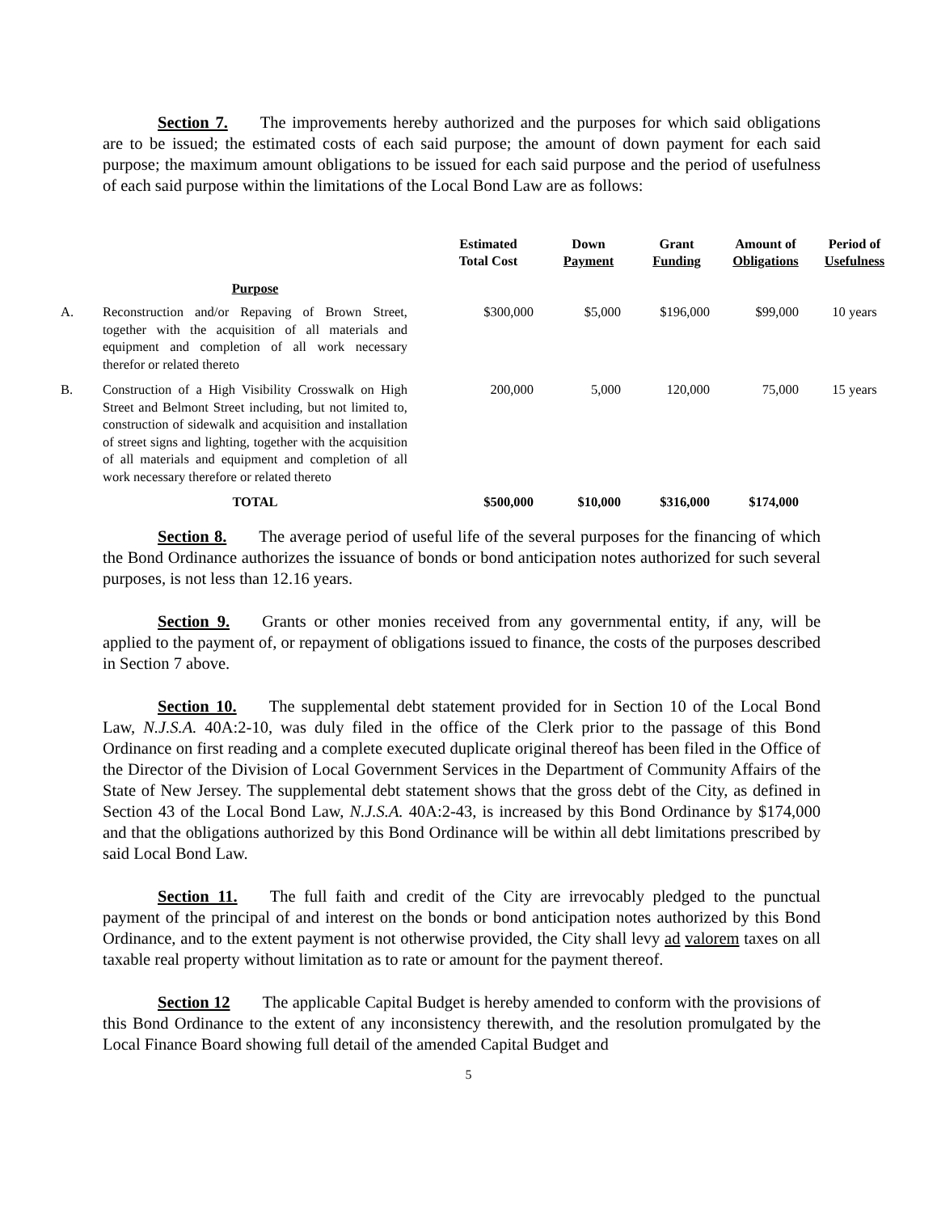Section 7. The improvements hereby authorized and the purposes for which said obligations are to be issued; the estimated costs of each said purpose; the amount of down payment for each said purpose; the maximum amount obligations to be issued for each said purpose and the period of usefulness of each said purpose within the limitations of the Local Bond Law are as follows:
| | | Estimated Total Cost | Down Payment | Grant Funding | Amount of Obligations | Period of Usefulness |
| --- | --- | --- | --- | --- | --- | --- |
| | Purpose | | | | | |
| A. | Reconstruction and/or Repaving of Brown Street, together with the acquisition of all materials and equipment and completion of all work necessary therefor or related thereto | $300,000 | $5,000 | $196,000 | $99,000 | 10 years |
| B. | Construction of a High Visibility Crosswalk on High Street and Belmont Street including, but not limited to, construction of sidewalk and acquisition and installation of street signs and lighting, together with the acquisition of all materials and equipment and completion of all work necessary therefore or related thereto | 200,000 | 5,000 | 120,000 | 75,000 | 15 years |
| | TOTAL | $500,000 | $10,000 | $316,000 | $174,000 | |
Section 8. The average period of useful life of the several purposes for the financing of which the Bond Ordinance authorizes the issuance of bonds or bond anticipation notes authorized for such several purposes, is not less than 12.16 years.
Section 9. Grants or other monies received from any governmental entity, if any, will be applied to the payment of, or repayment of obligations issued to finance, the costs of the purposes described in Section 7 above.
Section 10. The supplemental debt statement provided for in Section 10 of the Local Bond Law, N.J.S.A. 40A:2-10, was duly filed in the office of the Clerk prior to the passage of this Bond Ordinance on first reading and a complete executed duplicate original thereof has been filed in the Office of the Director of the Division of Local Government Services in the Department of Community Affairs of the State of New Jersey. The supplemental debt statement shows that the gross debt of the City, as defined in Section 43 of the Local Bond Law, N.J.S.A. 40A:2-43, is increased by this Bond Ordinance by $174,000 and that the obligations authorized by this Bond Ordinance will be within all debt limitations prescribed by said Local Bond Law.
Section 11. The full faith and credit of the City are irrevocably pledged to the punctual payment of the principal of and interest on the bonds or bond anticipation notes authorized by this Bond Ordinance, and to the extent payment is not otherwise provided, the City shall levy ad valorem taxes on all taxable real property without limitation as to rate or amount for the payment thereof.
Section 12 The applicable Capital Budget is hereby amended to conform with the provisions of this Bond Ordinance to the extent of any inconsistency therewith, and the resolution promulgated by the Local Finance Board showing full detail of the amended Capital Budget and
5